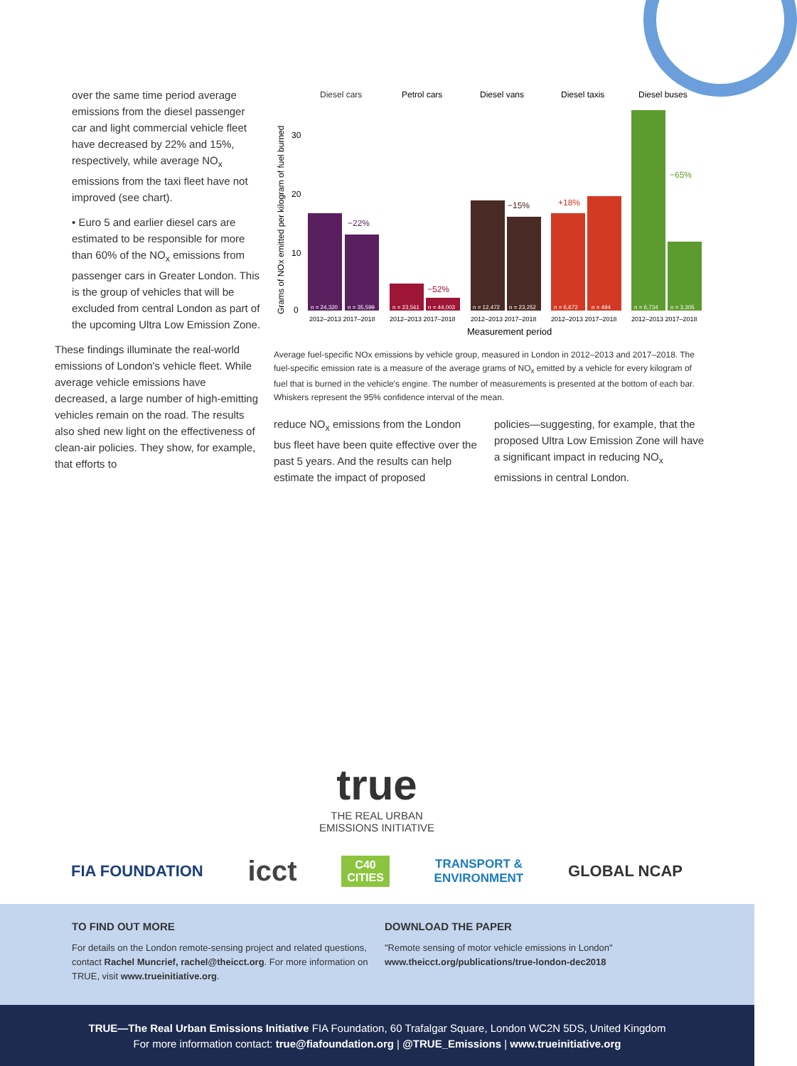over the same time period average emissions from the diesel passenger car and light commercial vehicle fleet have decreased by 22% and 15%, respectively, while average NO<sub>x</sub> emissions from the taxi fleet have not improved (see chart).
• Euro 5 and earlier diesel cars are estimated to be responsible for more than 60% of the NO<sub>x</sub> emissions from passenger cars in Greater London. This is the group of vehicles that will be excluded from central London as part of the upcoming Ultra Low Emission Zone.
These findings illuminate the real-world emissions of London's vehicle fleet. While average vehicle emissions have decreased, a large number of high-emitting vehicles remain on the road. The results also shed new light on the effectiveness of clean-air policies. They show, for example, that efforts to
Diesel cars
Petrol cars
Diesel vans
Diesel taxis
Diesel buses
Grams of NOx emitted per kilogram of fuel burned
30
20
10
0
−22%
−52%
−15%
+18%
−65%
n = 24,320
n = 35,599
n = 23,561
n = 44,003
n = 12,472
n = 23,252
n = 6,672
n = 494
n = 6,734
n = 3,305
2012–2013 2017–2018
2012–2013 2017–2018
2012–2013 2017–2018
2012–2013 2017–2018
2012–2013 2017–2018
Measurement period
Average fuel-specific NOx emissions by vehicle group, measured in London in 2012–2013 and 2017–2018. The fuel-specific emission rate is a measure of the average grams of NO<sub>x</sub> emitted by a vehicle for every kilogram of fuel that is burned in the vehicle's engine. The number of measurements is presented at the bottom of each bar. Whiskers represent the 95% confidence interval of the mean.
reduce NO<sub>x</sub> emissions from the London bus fleet have been quite effective over the past 5 years. And the results can help estimate the impact of proposed
policies—suggesting, for example, that the proposed Ultra Low Emission Zone will have a significant impact in reducing NO<sub>x</sub> emissions in central London.
true
THE REAL URBAN
EMISSIONS INITIATIVE
FIA FOUNDATION icct C40
CITIES TRANSPORT &
ENVIRONMENT GLOBAL NCAP
TO FIND OUT MORE
For details on the London remote-sensing project and related questions, contact Rachel Muncrief, rachel@theicct.org. For more information on TRUE, visit www.trueinitiative.org.
DOWNLOAD THE PAPER
"Remote sensing of motor vehicle emissions in London"
www.theicct.org/publications/true-london-dec2018
TRUE—The Real Urban Emissions Initiative FIA Foundation, 60 Trafalgar Square, London WC2N 5DS, United Kingdom
For more information contact: true@fiafoundation.org | @TRUE_Emissions | www.trueinitiative.org